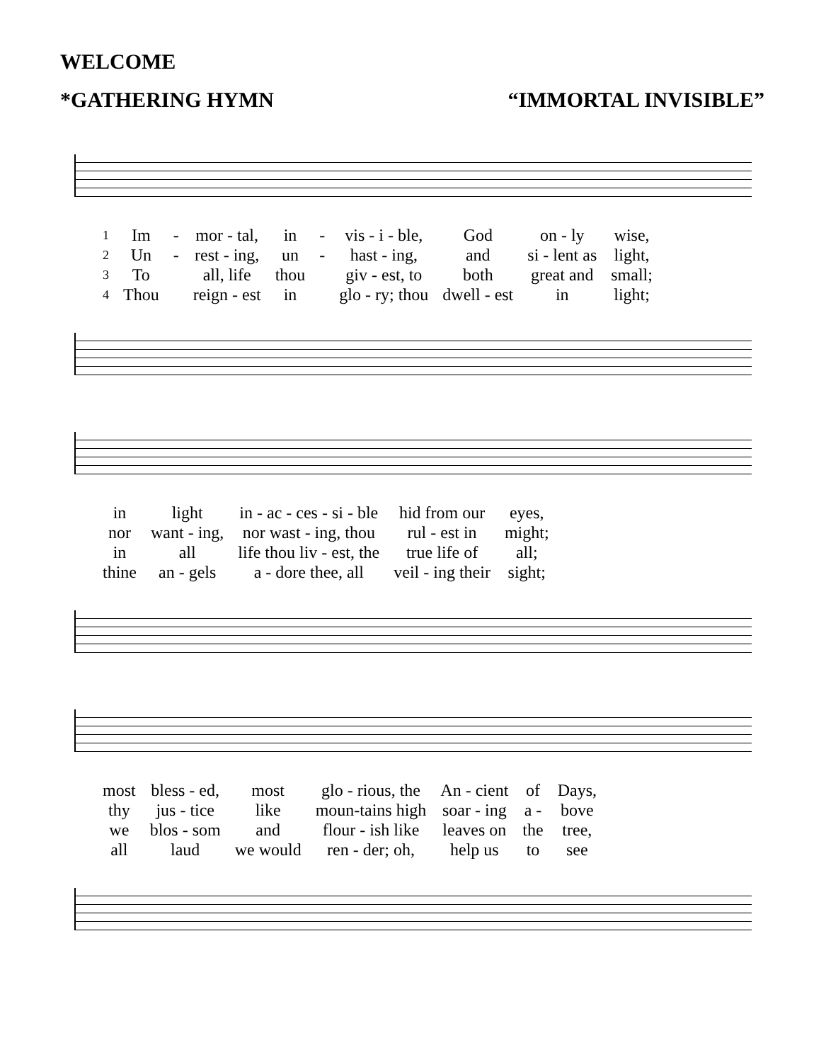WELCOME
*GATHERING HYMN “IMMORTAL INVISIBLE”
| 1 | Im | - | mor - tal, | in | - | vis - i - ble, | God | on - ly | wise, |
| 2 | Un | - | rest - ing, | un | - | hast - ing, | and | si - lent as | light, |
| 3 | To | | all, life | thou | | giv - est, to | both | great and | small; |
| 4 | Thou | | reign - est | in | | glo - ry; thou | dwell - est | in | light; |
| in | light | in - ac - ces - si - ble | hid from our | eyes, |
| nor | want - ing, | nor wast - ing, thou | rul - est in | might; |
| in | all | life thou liv - est, the | true life of | all; |
| thine | an - gels | a - dore thee, all | veil - ing their | sight; |
| most | bless - ed, | most | glo - rious, the | An - cient | of | Days, |
| thy | jus - tice | like | moun-tains high | soar - ing | a - | bove |
| we | blos - som | and | flour - ish like | leaves on | the | tree, |
| all | laud | we would | ren - der; oh, | help us | to | see |